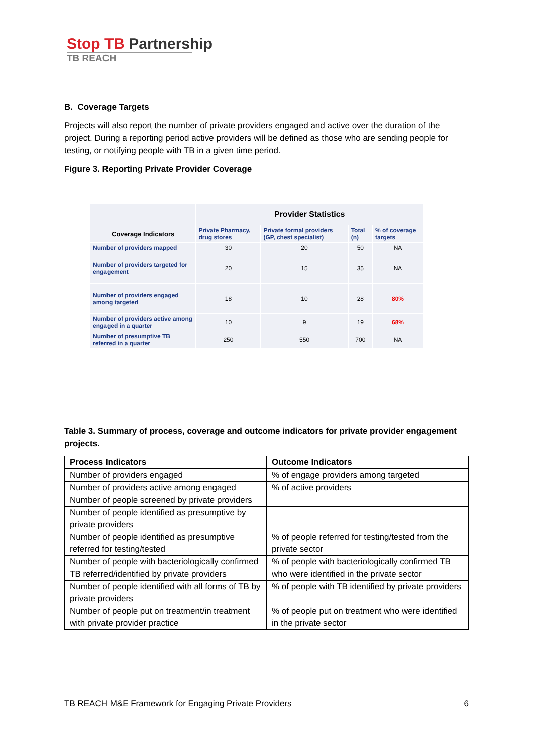Stop TB Partnership
TB REACH
B. Coverage Targets
Projects will also report the number of private providers engaged and active over the duration of the project. During a reporting period active providers will be defined as those who are sending people for testing, or notifying people with TB in a given time period.
Figure 3. Reporting Private Provider Coverage
| | Provider Statistics | | | |
| --- | --- | --- | --- | --- |
| Coverage Indicators | Private Pharmacy, drug stores | Private formal providers (GP, chest specialist) | Total (n) | % of coverage targets |
| Number of providers mapped | 30 | 20 | 50 | NA |
| Number of providers targeted for engagement | 20 | 15 | 35 | NA |
| Number of providers engaged among targeted | 18 | 10 | 28 | 80% |
| Number of providers active among engaged in a quarter | 10 | 9 | 19 | 68% |
| Number of presumptive TB referred in a quarter | 250 | 550 | 700 | NA |
Table 3. Summary of process, coverage and outcome indicators for private provider engagement projects.
| Process Indicators | Outcome Indicators |
| --- | --- |
| Number of providers engaged | % of engage providers among targeted |
| Number of providers active among engaged | % of active providers |
| Number of people screened by private providers | |
| Number of people identified as presumptive by private providers | |
| Number of people identified as presumptive referred for testing/tested | % of people referred for testing/tested from the private sector |
| Number of people with bacteriologically confirmed TB referred/identified by private providers | % of people with bacteriologically confirmed TB who were identified in the private sector |
| Number of people identified with all forms of TB by private providers | % of people with TB identified by private providers |
| Number of people put on treatment/in treatment with private provider practice | % of people put on treatment who were identified in the private sector |
TB REACH M&E Framework for Engaging Private Providers 6